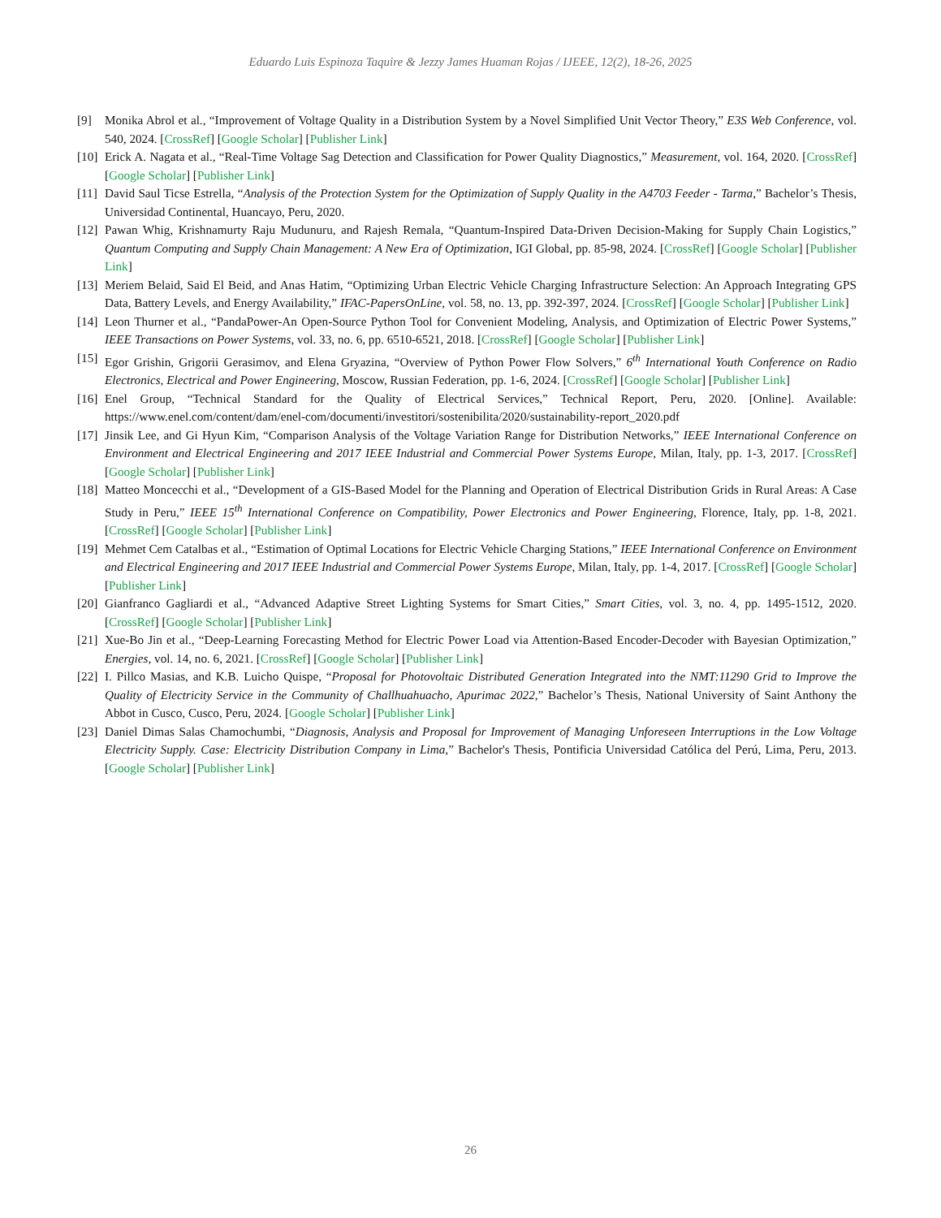Eduardo Luis Espinoza Taquire & Jezzy James Huaman Rojas / IJEEE, 12(2), 18-26, 2025
[9] Monika Abrol et al., “Improvement of Voltage Quality in a Distribution System by a Novel Simplified Unit Vector Theory,” E3S Web Conference, vol. 540, 2024. [CrossRef] [Google Scholar] [Publisher Link]
[10] Erick A. Nagata et al., “Real-Time Voltage Sag Detection and Classification for Power Quality Diagnostics,” Measurement, vol. 164, 2020. [CrossRef] [Google Scholar] [Publisher Link]
[11] David Saul Ticse Estrella, “Analysis of the Protection System for the Optimization of Supply Quality in the A4703 Feeder - Tarma,” Bachelor’s Thesis, Universidad Continental, Huancayo, Peru, 2020.
[12] Pawan Whig, Krishnamurty Raju Mudunuru, and Rajesh Remala, “Quantum-Inspired Data-Driven Decision-Making for Supply Chain Logistics,” Quantum Computing and Supply Chain Management: A New Era of Optimization, IGI Global, pp. 85-98, 2024. [CrossRef] [Google Scholar] [Publisher Link]
[13] Meriem Belaid, Said El Beid, and Anas Hatim, “Optimizing Urban Electric Vehicle Charging Infrastructure Selection: An Approach Integrating GPS Data, Battery Levels, and Energy Availability,” IFAC-PapersOnLine, vol. 58, no. 13, pp. 392-397, 2024. [CrossRef] [Google Scholar] [Publisher Link]
[14] Leon Thurner et al., “PandaPower-An Open-Source Python Tool for Convenient Modeling, Analysis, and Optimization of Electric Power Systems,” IEEE Transactions on Power Systems, vol. 33, no. 6, pp. 6510-6521, 2018. [CrossRef] [Google Scholar] [Publisher Link]
[15] Egor Grishin, Grigorii Gerasimov, and Elena Gryazina, “Overview of Python Power Flow Solvers,” 6<sup>th</sup> International Youth Conference on Radio Electronics, Electrical and Power Engineering, Moscow, Russian Federation, pp. 1-6, 2024. [CrossRef] [Google Scholar] [Publisher Link]
[16] Enel Group, “Technical Standard for the Quality of Electrical Services,” Technical Report, Peru, 2020. [Online]. Available: https://www.enel.com/content/dam/enel-com/documenti/investitori/sostenibilita/2020/sustainability-report_2020.pdf
[17] Jinsik Lee, and Gi Hyun Kim, “Comparison Analysis of the Voltage Variation Range for Distribution Networks,” IEEE International Conference on Environment and Electrical Engineering and 2017 IEEE Industrial and Commercial Power Systems Europe, Milan, Italy, pp. 1-3, 2017. [CrossRef] [Google Scholar] [Publisher Link]
[18] Matteo Moncecchi et al., “Development of a GIS-Based Model for the Planning and Operation of Electrical Distribution Grids in Rural Areas: A Case Study in Peru,” IEEE 15<sup>th</sup> International Conference on Compatibility, Power Electronics and Power Engineering, Florence, Italy, pp. 1-8, 2021. [CrossRef] [Google Scholar] [Publisher Link]
[19] Mehmet Cem Catalbas et al., “Estimation of Optimal Locations for Electric Vehicle Charging Stations,” IEEE International Conference on Environment and Electrical Engineering and 2017 IEEE Industrial and Commercial Power Systems Europe, Milan, Italy, pp. 1-4, 2017. [CrossRef] [Google Scholar] [Publisher Link]
[20] Gianfranco Gagliardi et al., “Advanced Adaptive Street Lighting Systems for Smart Cities,” Smart Cities, vol. 3, no. 4, pp. 1495-1512, 2020. [CrossRef] [Google Scholar] [Publisher Link]
[21] Xue-Bo Jin et al., “Deep-Learning Forecasting Method for Electric Power Load via Attention-Based Encoder-Decoder with Bayesian Optimization,” Energies, vol. 14, no. 6, 2021. [CrossRef] [Google Scholar] [Publisher Link]
[22] I. Pillco Masias, and K.B. Luicho Quispe, “Proposal for Photovoltaic Distributed Generation Integrated into the NMT:11290 Grid to Improve the Quality of Electricity Service in the Community of Challhuahuacho, Apurimac 2022,” Bachelor’s Thesis, National University of Saint Anthony the Abbot in Cusco, Cusco, Peru, 2024. [Google Scholar] [Publisher Link]
[23] Daniel Dimas Salas Chamochumbi, “Diagnosis, Analysis and Proposal for Improvement of Managing Unforeseen Interruptions in the Low Voltage Electricity Supply. Case: Electricity Distribution Company in Lima,” Bachelor's Thesis, Pontificia Universidad Católica del Perú, Lima, Peru, 2013. [Google Scholar] [Publisher Link]
26